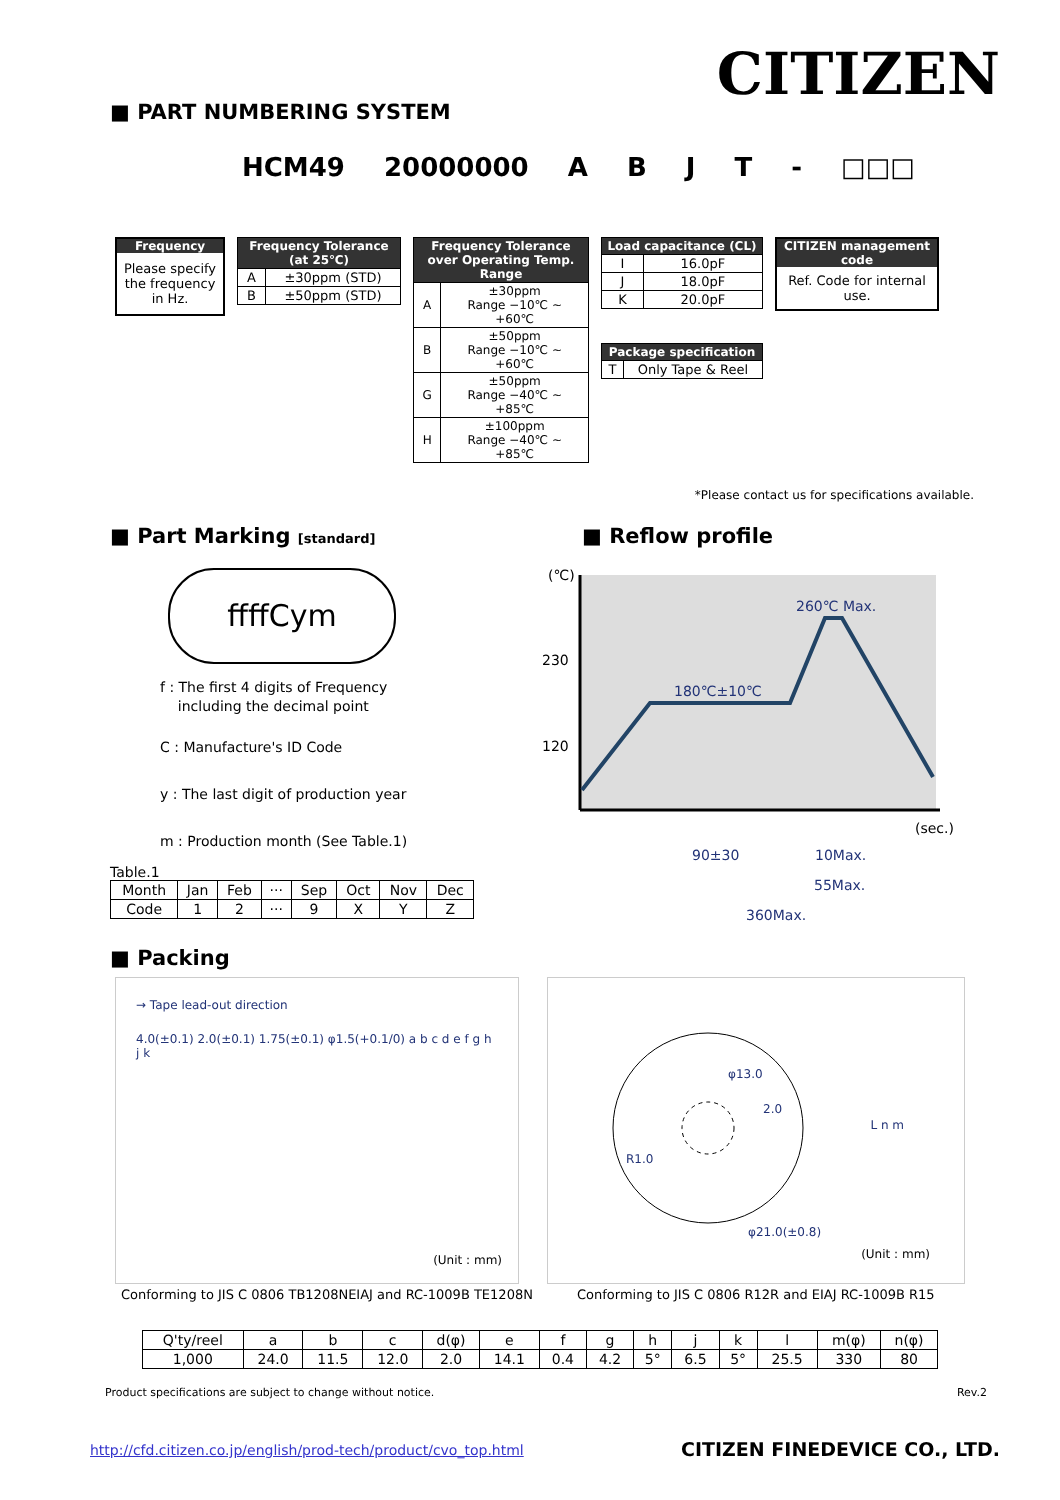CITIZEN
■ PART NUMBERING SYSTEM
HCM49 20000000 A B J T - □□□
Frequency
Please specify the frequency in Hz.
| Frequency Tolerance (at 25℃) | |
| A | ±30ppm (STD) |
| B | ±50ppm (STD) |
| Frequency Tolerance over Operating Temp. Range | |
| A | ±30ppm Range −10℃ ~ +60℃ |
| B | ±50ppm Range −10℃ ~ +60℃ |
| G | ±50ppm Range −40℃ ~ +85℃ |
| H | ±100ppm Range −40℃ ~ +85℃ |
| Load capacitance (CL) | |
| I | 16.0pF |
| J | 18.0pF |
| K | 20.0pF |
| Package specification | |
| T | Only Tape & Reel |
CITIZEN management code
Ref. Code for internal use.
*Please contact us for specifications available.
■ Part Marking [standard]
ffffCym
f : The first 4 digits of Frequency
including the decimal point
C : Manufacture's ID Code
y : The last digit of production year
m : Production month (See Table.1)
Table.1
| Month | Jan | Feb | ··· | Sep | Oct | Nov | Dec |
| Code | 1 | 2 | ··· | 9 | X | Y | Z |
■ Reflow profile
(℃)
230
120
260℃ Max.
180℃±10℃
(sec.)
90±30
10Max.
55Max.
360Max.
■ Packing
→ Tape lead-out direction
4.0(±0.1) 2.0(±0.1) 1.75(±0.1) φ1.5(+0.1/0) a b c d e f g h j k
(Unit : mm)
φ13.0
2.0
R1.0
φ21.0(±0.8)
(Unit : mm)
L n m
Conforming to JIS C 0806 TB1208NEIAJ and RC-1009B TE1208N
Conforming to JIS C 0806 R12R and EIAJ RC-1009B R15
| Q'ty/reel | a | b | c | d(φ) | e | f | g | h | j | k | l | m(φ) | n(φ) |
| 1,000 | 24.0 | 11.5 | 12.0 | 2.0 | 14.1 | 0.4 | 4.2 | 5° | 6.5 | 5° | 25.5 | 330 | 80 |
Product specifications are subject to change without notice.
Rev.2
http://cfd.citizen.co.jp/english/prod-tech/product/cvo_top.html
CITIZEN FINEDEVICE CO., LTD.